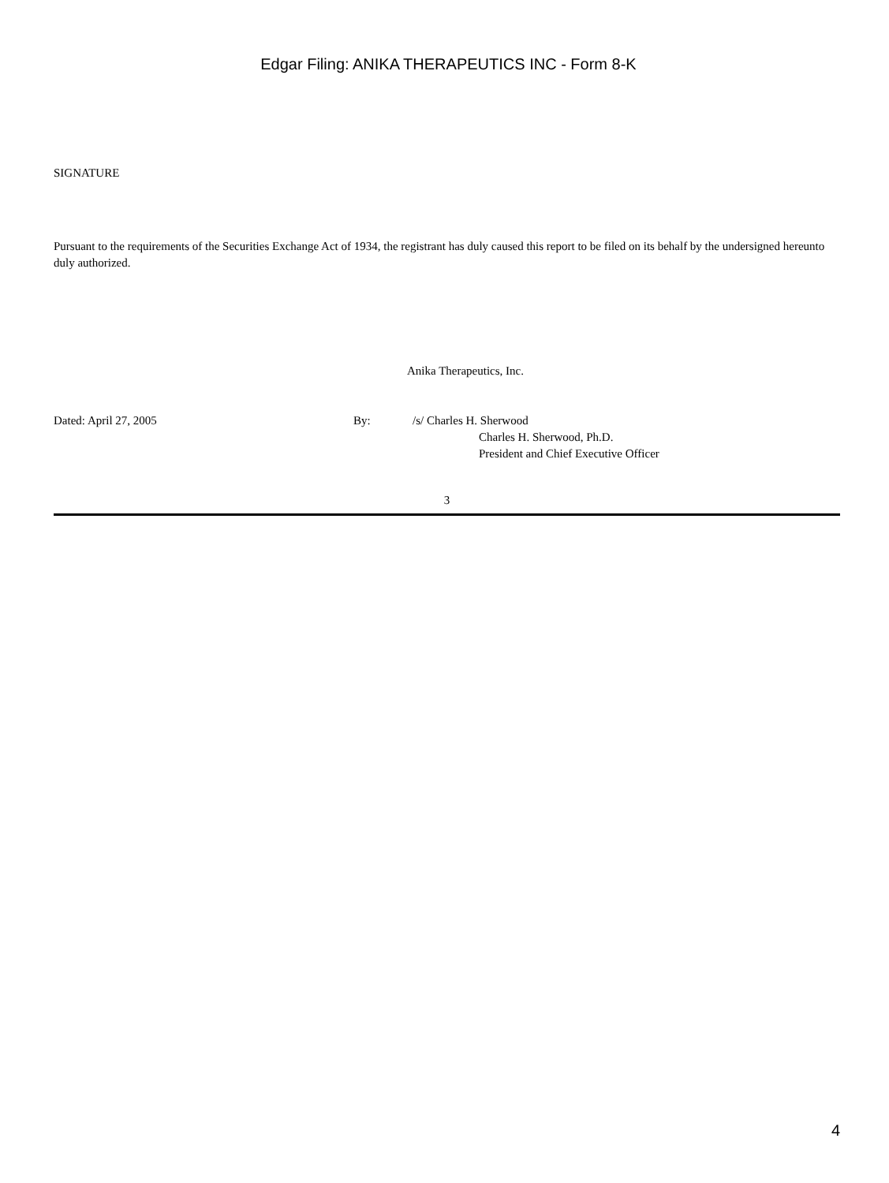Edgar Filing: ANIKA THERAPEUTICS INC - Form 8-K
SIGNATURE
Pursuant to the requirements of the Securities Exchange Act of 1934, the registrant has duly caused this report to be filed on its behalf by the undersigned hereunto duly authorized.
Anika Therapeutics, Inc.
Dated: April 27, 2005 By: /s/ Charles H. Sherwood
Charles H. Sherwood, Ph.D.
President and Chief Executive Officer
3
4